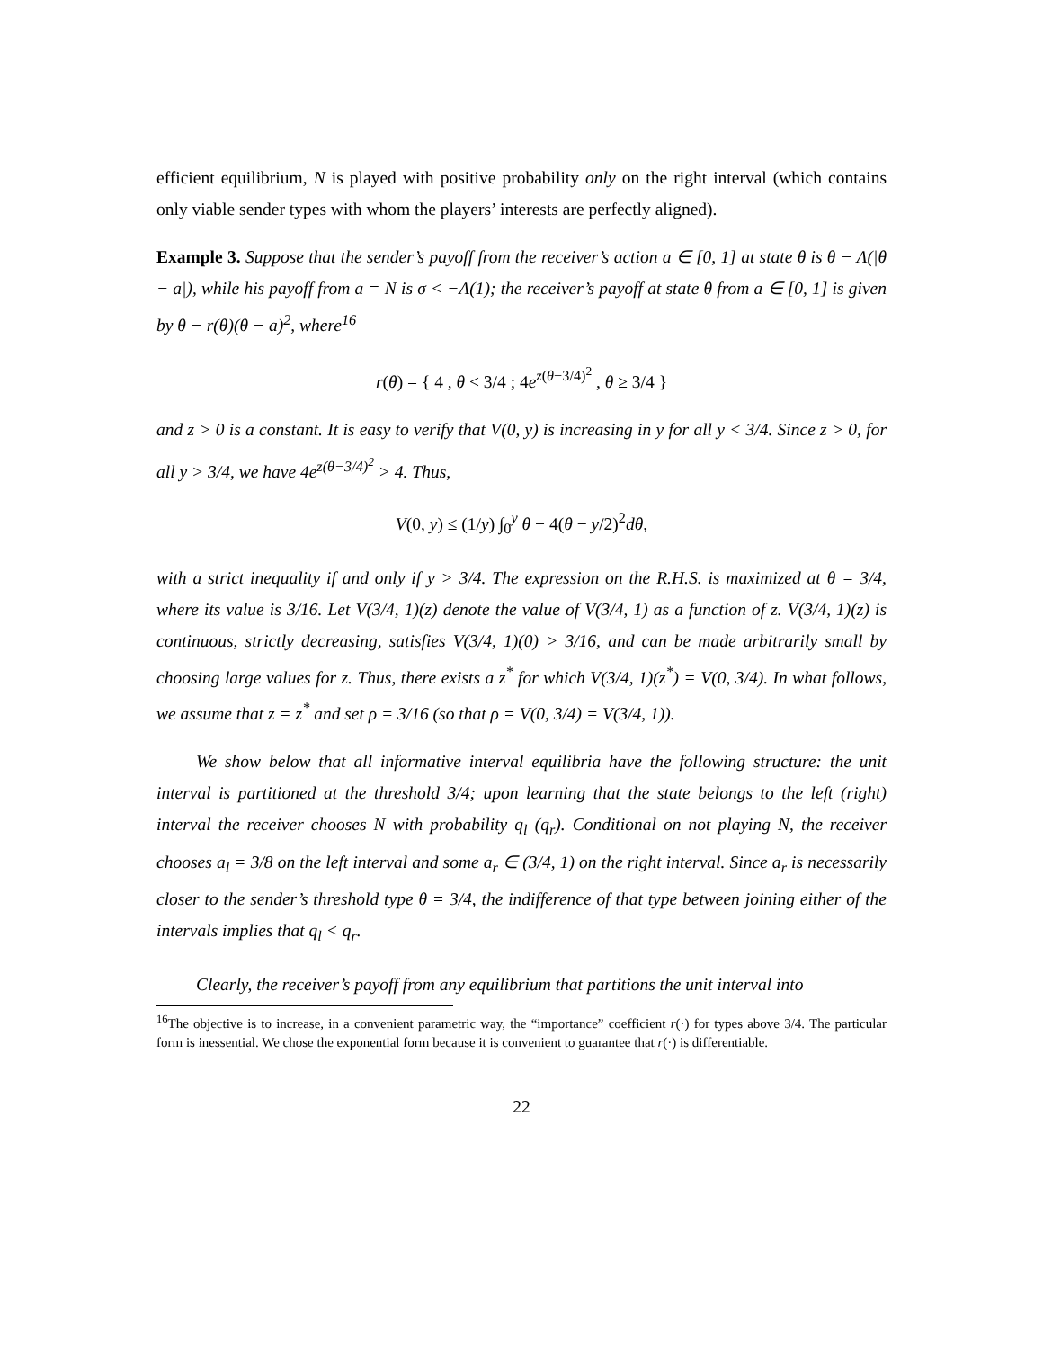efficient equilibrium, N is played with positive probability only on the right interval (which contains only viable sender types with whom the players’ interests are perfectly aligned).
Example 3. Suppose that the sender’s payoff from the receiver’s action a ∈ [0, 1] at state θ is θ − Λ(|θ − a|), while his payoff from a = N is σ < −Λ(1); the receiver’s payoff at state θ from a ∈ [0, 1] is given by θ − r(θ)(θ − a)<sup>2</sup>, where<sup>16</sup>
r(θ) = { 4 , θ < 3/4 ; 4e<sup>z(θ−3/4)<sup>2</sup></sup> , θ ≥ 3/4 }
and z > 0 is a constant. It is easy to verify that V(0, y) is increasing in y for all y < 3/4. Since z > 0, for all y > 3/4, we have 4e<sup>z(θ−3/4)<sup>2</sup></sup> > 4. Thus,
V(0, y) ≤ (1/y) ∫<sub>0</sub><sup>y</sup> θ − 4(θ − y/2)<sup>2</sup>dθ,
with a strict inequality if and only if y > 3/4. The expression on the R.H.S. is maximized at θ = 3/4, where its value is 3/16. Let V(3/4, 1)(z) denote the value of V(3/4, 1) as a function of z. V(3/4, 1)(z) is continuous, strictly decreasing, satisfies V(3/4, 1)(0) > 3/16, and can be made arbitrarily small by choosing large values for z. Thus, there exists a z<sup>*</sup> for which V(3/4, 1)(z<sup>*</sup>) = V(0, 3/4). In what follows, we assume that z = z<sup>*</sup> and set ρ = 3/16 (so that ρ = V(0, 3/4) = V(3/4, 1)).
We show below that all informative interval equilibria have the following structure: the unit interval is partitioned at the threshold 3/4; upon learning that the state belongs to the left (right) interval the receiver chooses N with probability q<sub>l</sub> (q<sub>r</sub>). Conditional on not playing N, the receiver chooses a<sub>l</sub> = 3/8 on the left interval and some a<sub>r</sub> ∈ (3/4, 1) on the right interval. Since a<sub>r</sub> is necessarily closer to the sender’s threshold type θ = 3/4, the indifference of that type between joining either of the intervals implies that q<sub>l</sub> < q<sub>r</sub>.
Clearly, the receiver’s payoff from any equilibrium that partitions the unit interval into
<sup>16</sup> The objective is to increase, in a convenient parametric way, the “importance” coefficient r(·) for types above 3/4. The particular form is inessential. We chose the exponential form because it is convenient to guarantee that r(·) is differentiable.
22